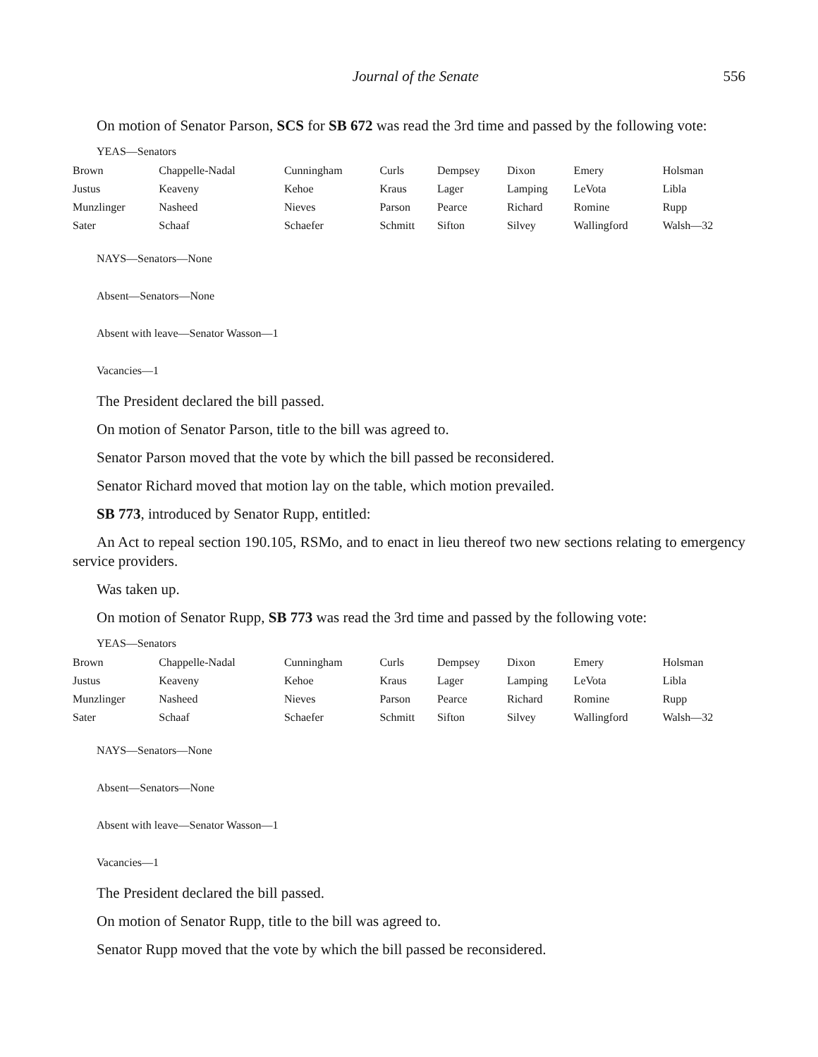Journal of the Senate 556
On motion of Senator Parson, SCS for SB 672 was read the 3rd time and passed by the following vote:
YEAS—Senators
| Brown | Chappelle-Nadal | Cunningham | Curls | Dempsey | Dixon | Emery | Holsman |
| Justus | Keaveny | Kehoe | Kraus | Lager | Lamping | LeVota | Libla |
| Munzlinger | Nasheed | Nieves | Parson | Pearce | Richard | Romine | Rupp |
| Sater | Schaaf | Schaefer | Schmitt | Sifton | Silvey | Wallingford | Walsh—32 |
NAYS—Senators—None
Absent—Senators—None
Absent with leave—Senator Wasson—1
Vacancies—1
The President declared the bill passed.
On motion of Senator Parson, title to the bill was agreed to.
Senator Parson moved that the vote by which the bill passed be reconsidered.
Senator Richard moved that motion lay on the table, which motion prevailed.
SB 773, introduced by Senator Rupp, entitled:
An Act to repeal section 190.105, RSMo, and to enact in lieu thereof two new sections relating to emergency service providers.
Was taken up.
On motion of Senator Rupp, SB 773 was read the 3rd time and passed by the following vote:
YEAS—Senators
| Brown | Chappelle-Nadal | Cunningham | Curls | Dempsey | Dixon | Emery | Holsman |
| Justus | Keaveny | Kehoe | Kraus | Lager | Lamping | LeVota | Libla |
| Munzlinger | Nasheed | Nieves | Parson | Pearce | Richard | Romine | Rupp |
| Sater | Schaaf | Schaefer | Schmitt | Sifton | Silvey | Wallingford | Walsh—32 |
NAYS—Senators—None
Absent—Senators—None
Absent with leave—Senator Wasson—1
Vacancies—1
The President declared the bill passed.
On motion of Senator Rupp, title to the bill was agreed to.
Senator Rupp moved that the vote by which the bill passed be reconsidered.